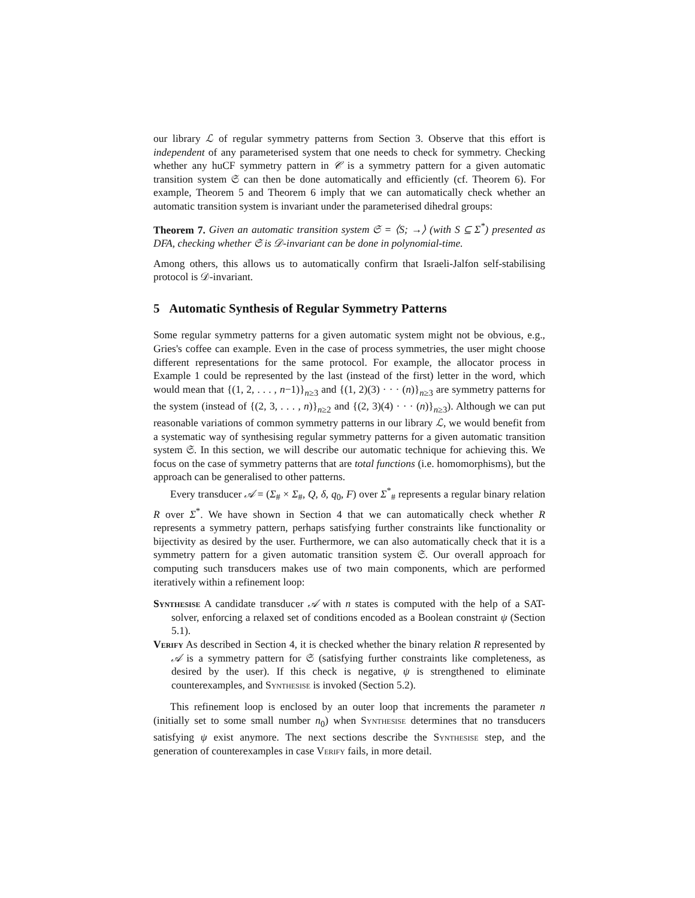our library ℒ of regular symmetry patterns from Section 3. Observe that this effort is independent of any parameterised system that one needs to check for symmetry. Checking whether any huCF symmetry pattern in 𝒞 is a symmetry pattern for a given automatic transition system 𝔖 can then be done automatically and efficiently (cf. Theorem 6). For example, Theorem 5 and Theorem 6 imply that we can automatically check whether an automatic transition system is invariant under the parameterised dihedral groups:
Theorem 7. Given an automatic transition system 𝔖 = ⟨S; →⟩ (with S ⊆ Σ<sup>*</sup>) presented as DFA, checking whether 𝔖 is 𝒟-invariant can be done in polynomial-time.
Among others, this allows us to automatically confirm that Israeli-Jalfon self-stabilising protocol is 𝒟-invariant.
5 Automatic Synthesis of Regular Symmetry Patterns
Some regular symmetry patterns for a given automatic system might not be obvious, e.g., Gries's coffee can example. Even in the case of process symmetries, the user might choose different representations for the same protocol. For example, the allocator process in Example 1 could be represented by the last (instead of the first) letter in the word, which would mean that {(1, 2, . . . , n−1)}<sub>n≥3</sub> and {(1, 2)(3) · · · (n)}<sub>n≥3</sub> are symmetry patterns for the system (instead of {(2, 3, . . . , n)}<sub>n≥2</sub> and {(2, 3)(4) · · · (n)}<sub>n≥3</sub>). Although we can put reasonable variations of common symmetry patterns in our library ℒ, we would benefit from a systematic way of synthesising regular symmetry patterns for a given automatic transition system 𝔖. In this section, we will describe our automatic technique for achieving this. We focus on the case of symmetry patterns that are total functions (i.e. homomorphisms), but the approach can be generalised to other patterns.
Every transducer 𝒜 = (Σ<sub>#</sub> × Σ<sub>#</sub>, Q, δ, q<sub>0</sub>, F) over Σ<sup>*</sup><sub>#</sub> represents a regular binary relation R over Σ<sup>*</sup>. We have shown in Section 4 that we can automatically check whether R represents a symmetry pattern, perhaps satisfying further constraints like functionality or bijectivity as desired by the user. Furthermore, we can also automatically check that it is a symmetry pattern for a given automatic transition system 𝔖. Our overall approach for computing such transducers makes use of two main components, which are performed iteratively within a refinement loop:
Synthesise A candidate transducer 𝒜 with n states is computed with the help of a SAT-solver, enforcing a relaxed set of conditions encoded as a Boolean constraint ψ (Section 5.1).
Verify As described in Section 4, it is checked whether the binary relation R represented by 𝒜 is a symmetry pattern for 𝔖 (satisfying further constraints like completeness, as desired by the user). If this check is negative, ψ is strengthened to eliminate counterexamples, and Synthesise is invoked (Section 5.2).
This refinement loop is enclosed by an outer loop that increments the parameter n (initially set to some small number n<sub>0</sub>) when Synthesise determines that no transducers satisfying ψ exist anymore. The next sections describe the Synthesise step, and the generation of counterexamples in case Verify fails, in more detail.